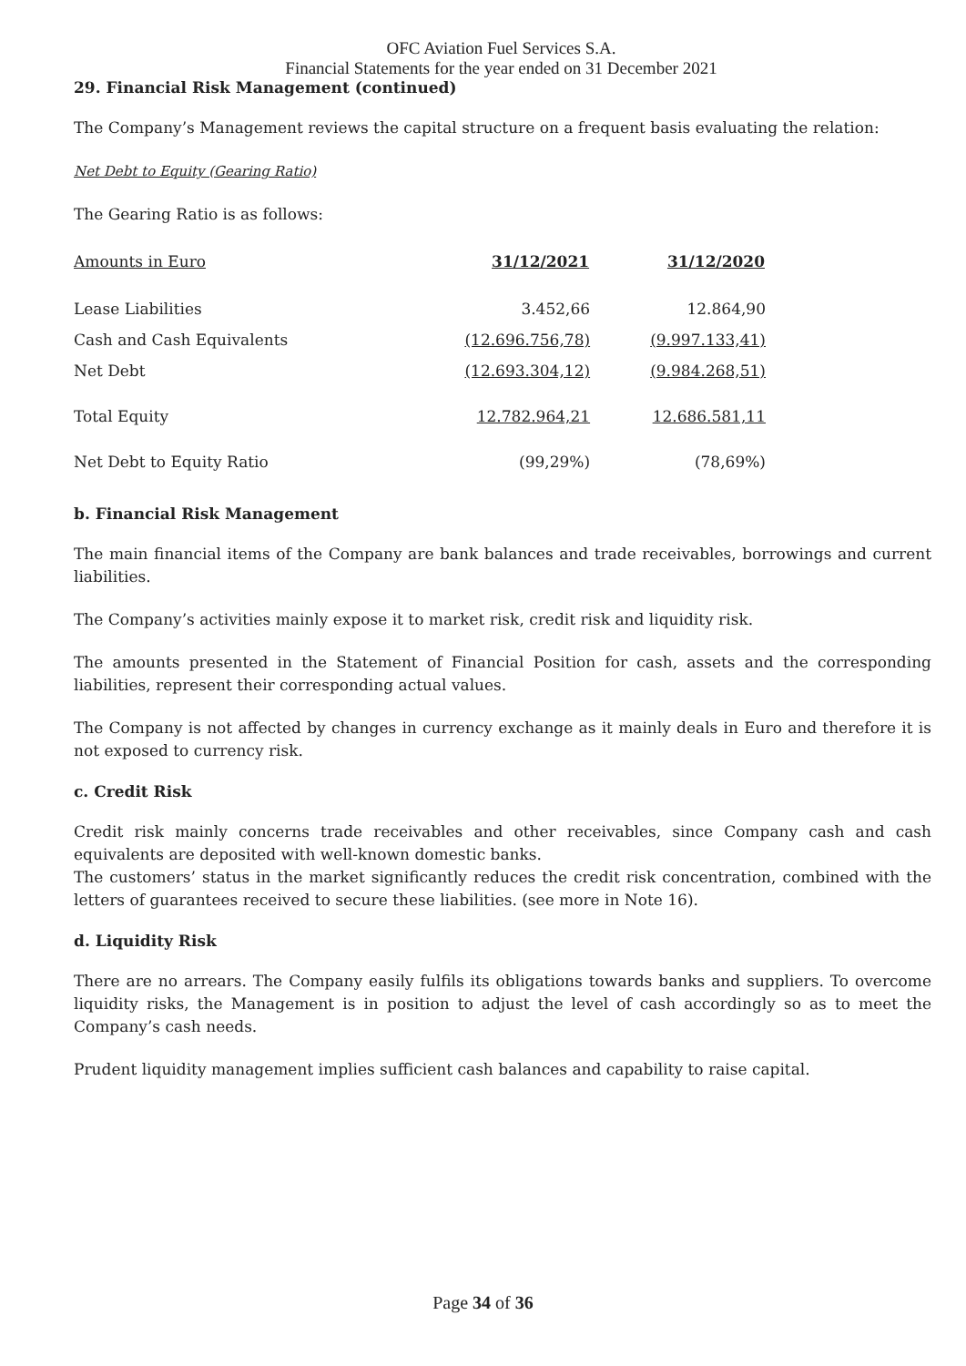OFC Aviation Fuel Services S.A.
Financial Statements for the year ended on 31 December 2021
29. Financial Risk Management (continued)
The Company’s Management reviews the capital structure on a frequent basis evaluating the relation:
Net Debt to Equity (Gearing Ratio)
The Gearing Ratio is as follows:
| Amounts in Euro | 31/12/2021 | 31/12/2020 |
| Lease Liabilities | 3.452,66 | 12.864,90 |
| Cash and Cash Equivalents | (12.696.756,78) | (9.997.133,41) |
| Net Debt | (12.693.304,12) | (9.984.268,51) |
| Total Equity | 12.782.964,21 | 12.686.581,11 |
| Net Debt to Equity Ratio | (99,29%) | (78,69%) |
b. Financial Risk Management
The main financial items of the Company are bank balances and trade receivables, borrowings and current liabilities.
The Company’s activities mainly expose it to market risk, credit risk and liquidity risk.
The amounts presented in the Statement of Financial Position for cash, assets and the corresponding liabilities, represent their corresponding actual values.
The Company is not affected by changes in currency exchange as it mainly deals in Euro and therefore it is not exposed to currency risk.
c. Credit Risk
Credit risk mainly concerns trade receivables and other receivables, since Company cash and cash equivalents are deposited with well-known domestic banks.
The customers’ status in the market significantly reduces the credit risk concentration, combined with the letters of guarantees received to secure these liabilities. (see more in Note 16).
d. Liquidity Risk
There are no arrears. The Company easily fulfils its obligations towards banks and suppliers. To overcome liquidity risks, the Management is in position to adjust the level of cash accordingly so as to meet the Company’s cash needs.
Prudent liquidity management implies sufficient cash balances and capability to raise capital.
Page 34 of 36